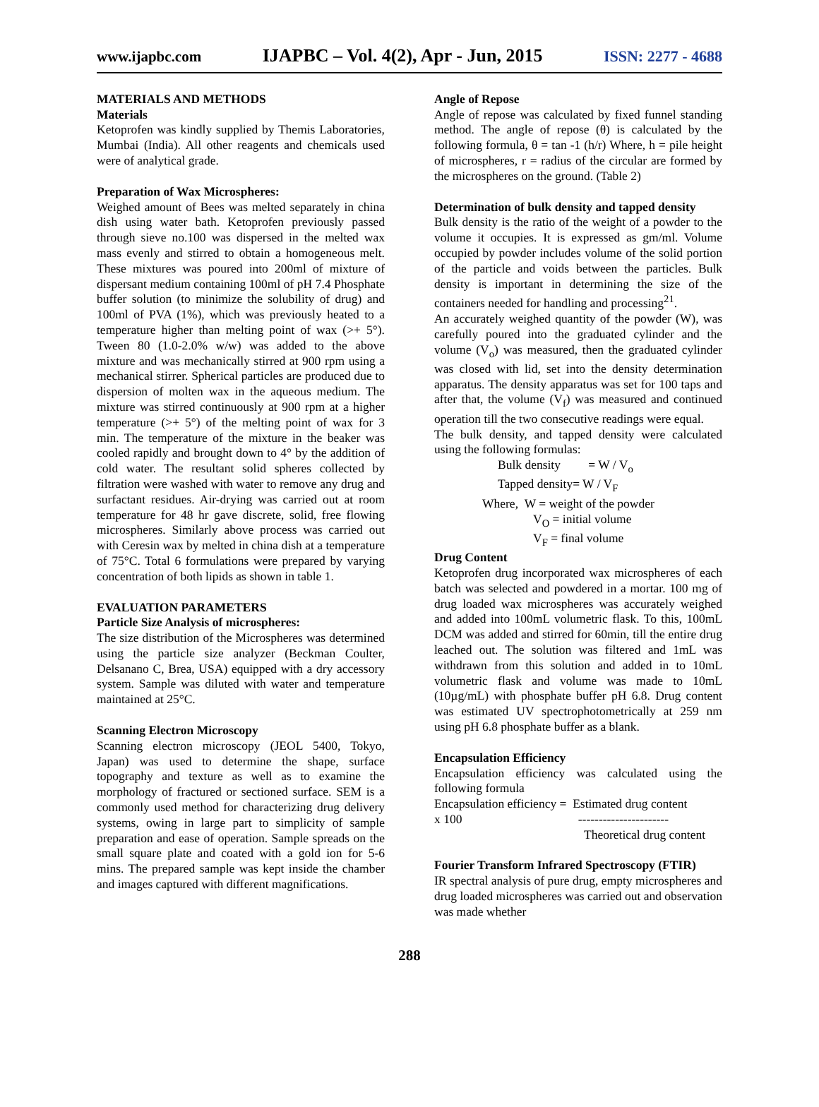www.ijapbc.com IJAPBC – Vol. 4(2), Apr - Jun, 2015 ISSN: 2277 - 4688
MATERIALS AND METHODS
Materials
Ketoprofen was kindly supplied by Themis Laboratories, Mumbai (India). All other reagents and chemicals used were of analytical grade.
Preparation of Wax Microspheres:
Weighed amount of Bees was melted separately in china dish using water bath. Ketoprofen previously passed through sieve no.100 was dispersed in the melted wax mass evenly and stirred to obtain a homogeneous melt. These mixtures was poured into 200ml of mixture of dispersant medium containing 100ml of pH 7.4 Phosphate buffer solution (to minimize the solubility of drug) and 100ml of PVA (1%), which was previously heated to a temperature higher than melting point of wax (>+ 5°). Tween 80 (1.0-2.0% w/w) was added to the above mixture and was mechanically stirred at 900 rpm using a mechanical stirrer. Spherical particles are produced due to dispersion of molten wax in the aqueous medium. The mixture was stirred continuously at 900 rpm at a higher temperature (>+ 5°) of the melting point of wax for 3 min. The temperature of the mixture in the beaker was cooled rapidly and brought down to 4° by the addition of cold water. The resultant solid spheres collected by filtration were washed with water to remove any drug and surfactant residues. Air-drying was carried out at room temperature for 48 hr gave discrete, solid, free flowing microspheres. Similarly above process was carried out with Ceresin wax by melted in china dish at a temperature of 75°C. Total 6 formulations were prepared by varying concentration of both lipids as shown in table 1.
EVALUATION PARAMETERS
Particle Size Analysis of microspheres:
The size distribution of the Microspheres was determined using the particle size analyzer (Beckman Coulter, Delsanano C, Brea, USA) equipped with a dry accessory system. Sample was diluted with water and temperature maintained at 25°C.
Scanning Electron Microscopy
Scanning electron microscopy (JEOL 5400, Tokyo, Japan) was used to determine the shape, surface topography and texture as well as to examine the morphology of fractured or sectioned surface. SEM is a commonly used method for characterizing drug delivery systems, owing in large part to simplicity of sample preparation and ease of operation. Sample spreads on the small square plate and coated with a gold ion for 5-6 mins. The prepared sample was kept inside the chamber and images captured with different magnifications.
Angle of Repose
Angle of repose was calculated by fixed funnel standing method. The angle of repose (θ) is calculated by the following formula, θ = tan -1 (h/r) Where, h = pile height of microspheres, r = radius of the circular are formed by the microspheres on the ground. (Table 2)
Determination of bulk density and tapped density
Bulk density is the ratio of the weight of a powder to the volume it occupies. It is expressed as gm/ml. Volume occupied by powder includes volume of the solid portion of the particle and voids between the particles. Bulk density is important in determining the size of the containers needed for handling and processing<sup>21</sup>.
An accurately weighed quantity of the powder (W), was carefully poured into the graduated cylinder and the volume (V<sub>o</sub>) was measured, then the graduated cylinder was closed with lid, set into the density determination apparatus. The density apparatus was set for 100 taps and after that, the volume (V<sub>f</sub>) was measured and continued operation till the two consecutive readings were equal.
The bulk density, and tapped density were calculated using the following formulas:
Bulk density = W / V<sub>o</sub>
Tapped density= W / V<sub>F</sub>
Where, W = weight of the powder
V<sub>O</sub> = initial volume
V<sub>F</sub> = final volume
Drug Content
Ketoprofen drug incorporated wax microspheres of each batch was selected and powdered in a mortar. 100 mg of drug loaded wax microspheres was accurately weighed and added into 100mL volumetric flask. To this, 100mL DCM was added and stirred for 60min, till the entire drug leached out. The solution was filtered and 1mL was withdrawn from this solution and added in to 10mL volumetric flask and volume was made to 10mL (10µg/mL) with phosphate buffer pH 6.8. Drug content was estimated UV spectrophotometrically at 259 nm using pH 6.8 phosphate buffer as a blank.
Encapsulation Efficiency
Encapsulation efficiency was calculated using the following formula
Encapsulation efficiency = Estimated drug content
x 100 ----------------------
Theoretical drug content
Fourier Transform Infrared Spectroscopy (FTIR)
IR spectral analysis of pure drug, empty microspheres and drug loaded microspheres was carried out and observation was made whether
288